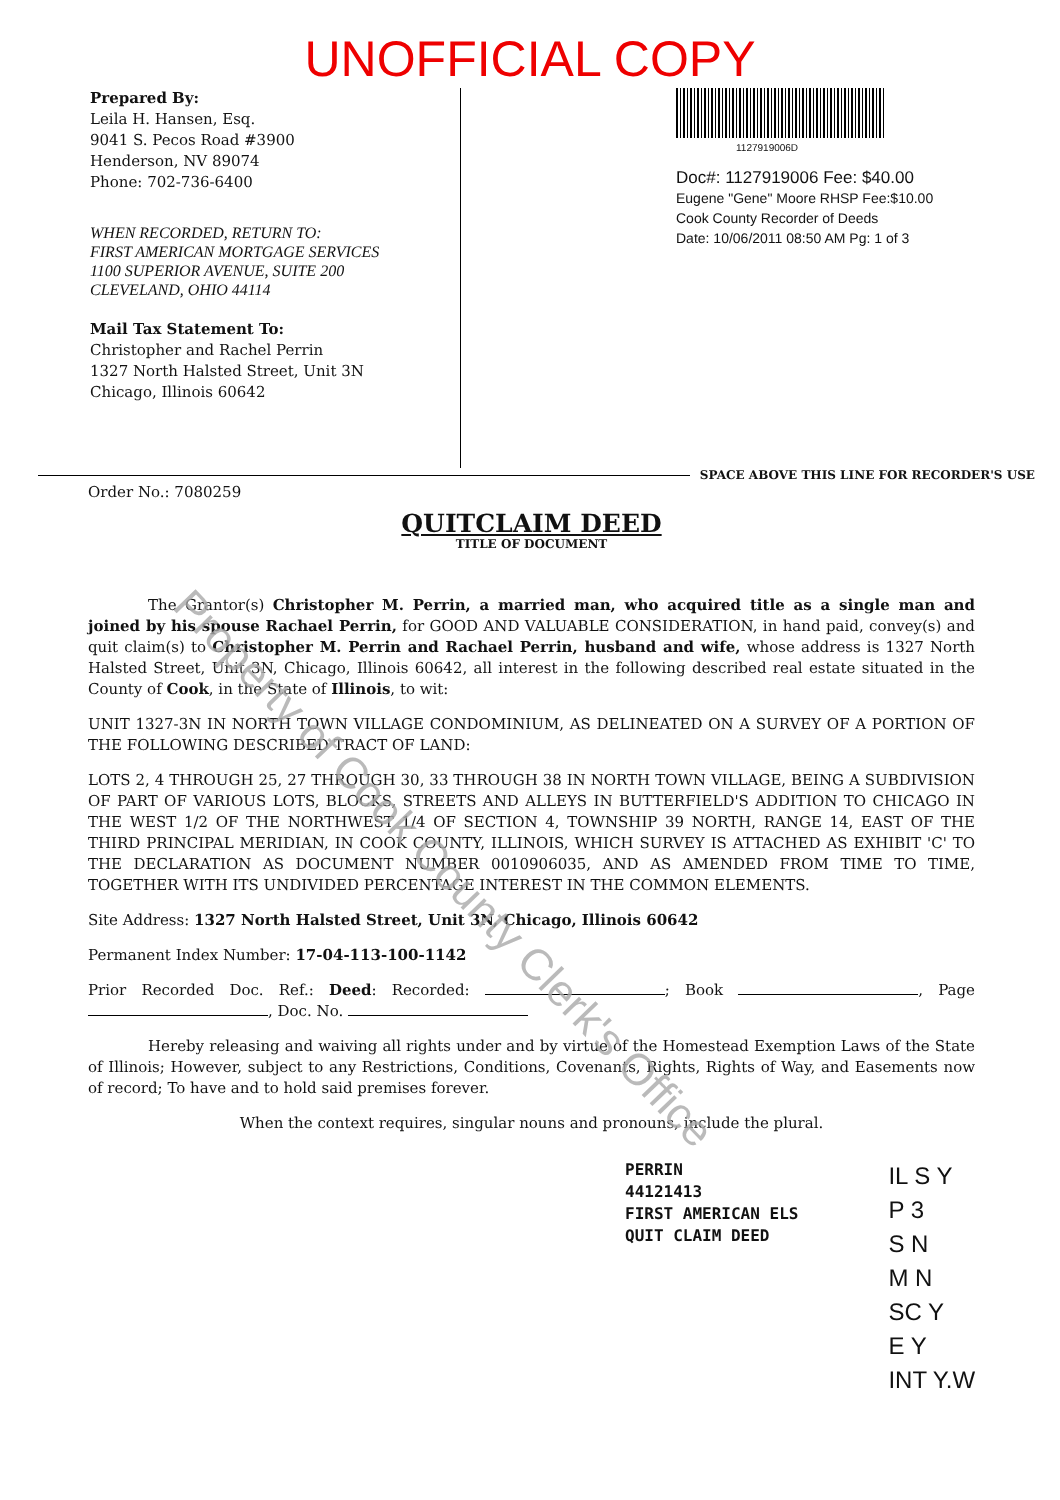UNOFFICIAL COPY
Prepared By:
Leila H. Hansen, Esq.
9041 S. Pecos Road #3900
Henderson, NV 89074
Phone: 702-736-6400
WHEN RECORDED, RETURN TO:
FIRST AMERICAN MORTGAGE SERVICES
1100 SUPERIOR AVENUE, SUITE 200
CLEVELAND, OHIO 44114
Mail Tax Statement To:
Christopher and Rachel Perrin
1327 North Halsted Street, Unit 3N
Chicago, Illinois 60642
1127919006D
Doc#: 1127919006 Fee: $40.00
Eugene "Gene" Moore RHSP Fee:$10.00
Cook County Recorder of Deeds
Date: 10/06/2011 08:50 AM Pg: 1 of 3
SPACE ABOVE THIS LINE FOR RECORDER'S USE
Order No.: 7080259
QUITCLAIM DEED
TITLE OF DOCUMENT
The Grantor(s) Christopher M. Perrin, a married man, who acquired title as a single man and joined by his spouse Rachael Perrin, for GOOD AND VALUABLE CONSIDERATION, in hand paid, convey(s) and quit claim(s) to Christopher M. Perrin and Rachael Perrin, husband and wife, whose address is 1327 North Halsted Street, Unit 3N, Chicago, Illinois 60642, all interest in the following described real estate situated in the County of Cook, in the State of Illinois, to wit:
UNIT 1327-3N IN NORTH TOWN VILLAGE CONDOMINIUM, AS DELINEATED ON A SURVEY OF A PORTION OF THE FOLLOWING DESCRIBED TRACT OF LAND:
LOTS 2, 4 THROUGH 25, 27 THROUGH 30, 33 THROUGH 38 IN NORTH TOWN VILLAGE, BEING A SUBDIVISION OF PART OF VARIOUS LOTS, BLOCKS, STREETS AND ALLEYS IN BUTTERFIELD'S ADDITION TO CHICAGO IN THE WEST 1/2 OF THE NORTHWEST 1/4 OF SECTION 4, TOWNSHIP 39 NORTH, RANGE 14, EAST OF THE THIRD PRINCIPAL MERIDIAN, IN COOK COUNTY, ILLINOIS, WHICH SURVEY IS ATTACHED AS EXHIBIT 'C' TO THE DECLARATION AS DOCUMENT NUMBER 0010906035, AND AS AMENDED FROM TIME TO TIME, TOGETHER WITH ITS UNDIVIDED PERCENTAGE INTEREST IN THE COMMON ELEMENTS.
Site Address: 1327 North Halsted Street, Unit 3N, Chicago, Illinois 60642
Permanent Index Number: 17-04-113-100-1142
Prior Recorded Doc. Ref.: Deed: Recorded: ; Book , Page , Doc. No.
Hereby releasing and waiving all rights under and by virtue of the Homestead Exemption Laws of the State of Illinois; However, subject to any Restrictions, Conditions, Covenants, Rights, Rights of Way, and Easements now of record; To have and to hold said premises forever.
When the context requires, singular nouns and pronouns, include the plural.
PERRIN
44121413
FIRST AMERICAN ELS
QUIT CLAIM DEED
IL S Y
P 3
S N
M N
SC Y
E Y
INT Y.W
Property of Cook County Clerk's Office